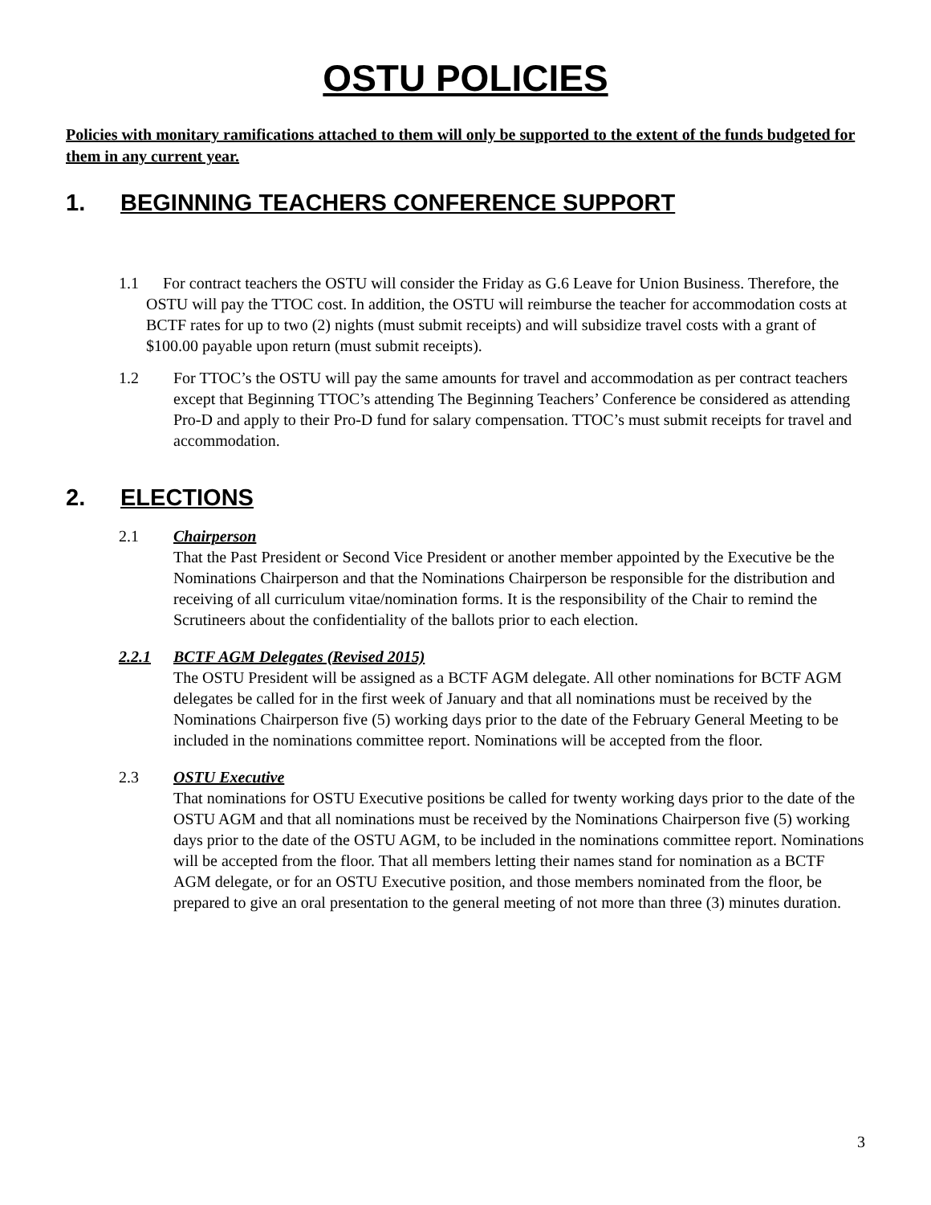OSTU POLICIES
Policies with monitary ramifications attached to them will only be supported to the extent of the funds budgeted for them in any current year.
1. BEGINNING TEACHERS CONFERENCE SUPPORT
1.1 For contract teachers the OSTU will consider the Friday as G.6 Leave for Union Business. Therefore, the OSTU will pay the TTOC cost. In addition, the OSTU will reimburse the teacher for accommodation costs at BCTF rates for up to two (2) nights (must submit receipts) and will subsidize travel costs with a grant of $100.00 payable upon return (must submit receipts).
1.2 For TTOC’s the OSTU will pay the same amounts for travel and accommodation as per contract teachers except that Beginning TTOC’s attending The Beginning Teachers’ Conference be considered as attending Pro-D and apply to their Pro-D fund for salary compensation. TTOC’s must submit receipts for travel and accommodation.
2. ELECTIONS
2.1 Chairperson
That the Past President or Second Vice President or another member appointed by the Executive be the Nominations Chairperson and that the Nominations Chairperson be responsible for the distribution and receiving of all curriculum vitae/nomination forms. It is the responsibility of the Chair to remind the Scrutineers about the confidentiality of the ballots prior to each election.
2.2.1 BCTF AGM Delegates (Revised 2015)
The OSTU President will be assigned as a BCTF AGM delegate. All other nominations for BCTF AGM delegates be called for in the first week of January and that all nominations must be received by the Nominations Chairperson five (5) working days prior to the date of the February General Meeting to be included in the nominations committee report. Nominations will be accepted from the floor.
2.3 OSTU Executive
That nominations for OSTU Executive positions be called for twenty working days prior to the date of the OSTU AGM and that all nominations must be received by the Nominations Chairperson five (5) working days prior to the date of the OSTU AGM, to be included in the nominations committee report. Nominations will be accepted from the floor. That all members letting their names stand for nomination as a BCTF AGM delegate, or for an OSTU Executive position, and those members nominated from the floor, be prepared to give an oral presentation to the general meeting of not more than three (3) minutes duration.
3